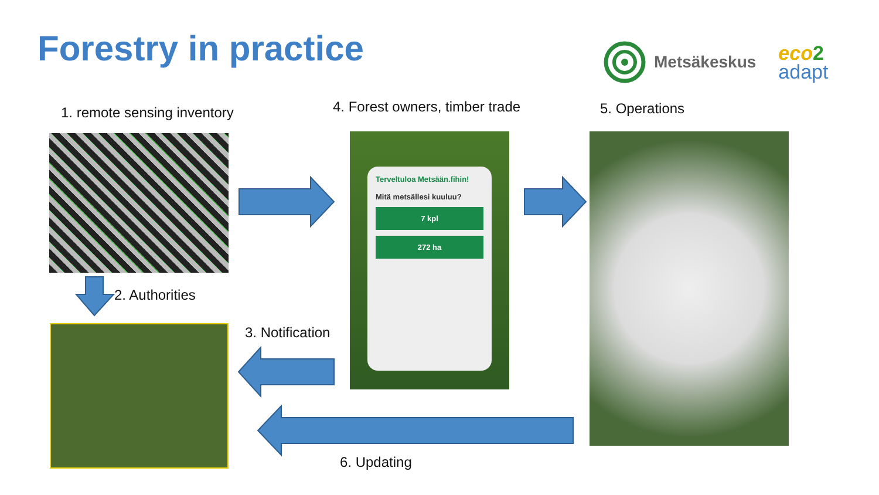Forestry in practice
Metsäkeskus eco 2
adapt
1. remote sensing inventory 4. Forest owners, timber trade 5. Operations
Terveltuloa Metsään.fihin!
Mitä metsällesi kuuluu?
7 kpl
272 ha
2. Authorities
3. Notification
6. Updating